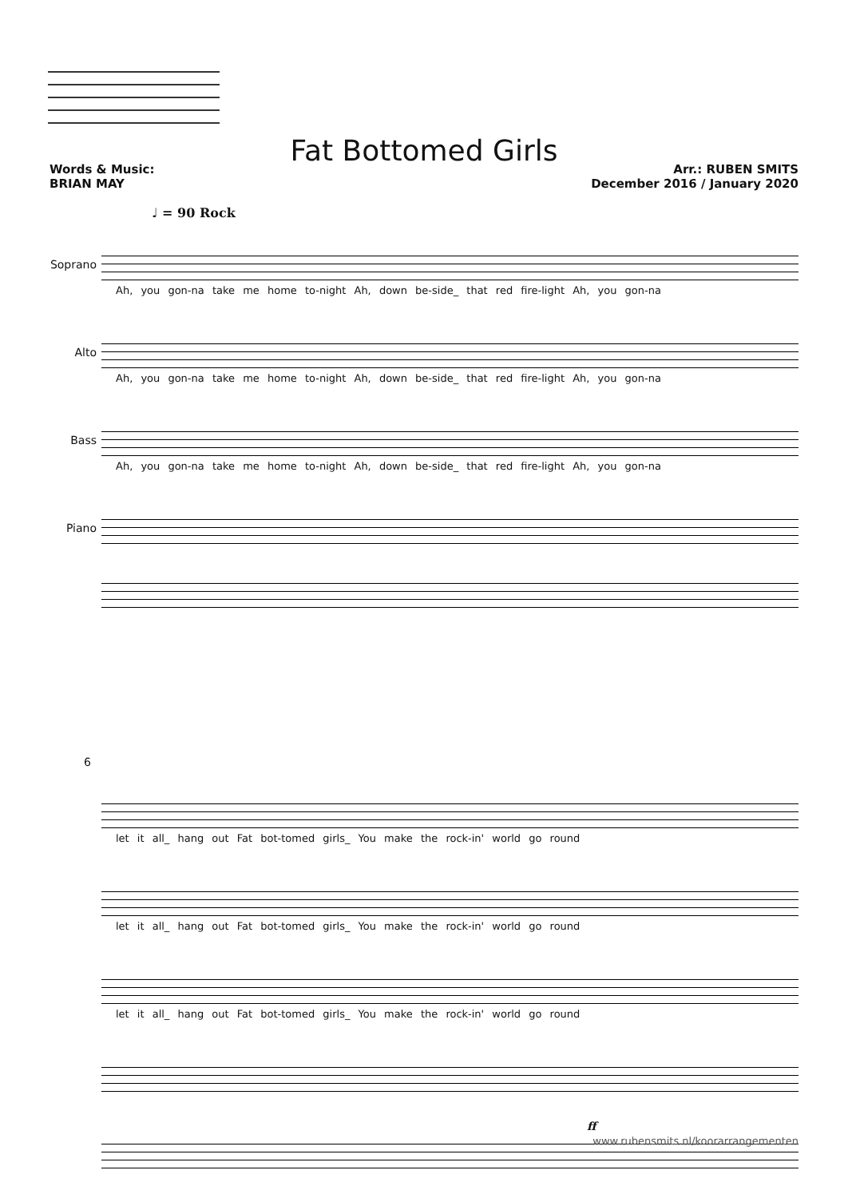Fat Bottomed Girls
Words & Music:
BRIAN MAY
Arr.: RUBEN SMITS
December 2016 / January 2020
♩ = 90 Rock
Soprano
Ah, you gon-na take me home to-night Ah, down be-side_ that red fire-light Ah, you gon-na
Alto
Ah, you gon-na take me home to-night Ah, down be-side_ that red fire-light Ah, you gon-na
Bass
Ah, you gon-na take me home to-night Ah, down be-side_ that red fire-light Ah, you gon-na
Piano
6
let it all_ hang out Fat bot-tomed girls_ You make the rock-in' world go round
let it all_ hang out Fat bot-tomed girls_ You make the rock-in' world go round
let it all_ hang out Fat bot-tomed girls_ You make the rock-in' world go round
ff
www.rubensmits.nl/koorarrangementen